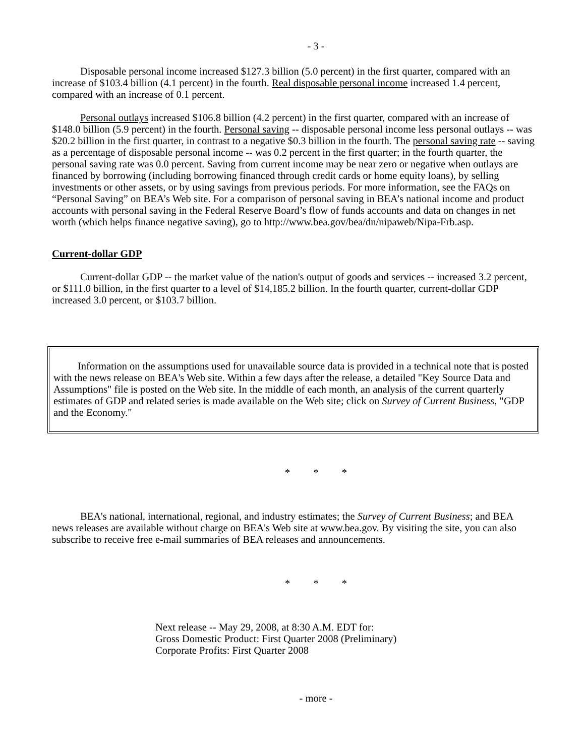- 3 -
Disposable personal income increased $127.3 billion (5.0 percent) in the first quarter, compared with an increase of $103.4 billion (4.1 percent) in the fourth. Real disposable personal income increased 1.4 percent, compared with an increase of 0.1 percent.
Personal outlays increased $106.8 billion (4.2 percent) in the first quarter, compared with an increase of $148.0 billion (5.9 percent) in the fourth. Personal saving -- disposable personal income less personal outlays -- was $20.2 billion in the first quarter, in contrast to a negative $0.3 billion in the fourth. The personal saving rate -- saving as a percentage of disposable personal income -- was 0.2 percent in the first quarter; in the fourth quarter, the personal saving rate was 0.0 percent. Saving from current income may be near zero or negative when outlays are financed by borrowing (including borrowing financed through credit cards or home equity loans), by selling investments or other assets, or by using savings from previous periods. For more information, see the FAQs on “Personal Saving” on BEA’s Web site. For a comparison of personal saving in BEA’s national income and product accounts with personal saving in the Federal Reserve Board’s flow of funds accounts and data on changes in net worth (which helps finance negative saving), go to http://www.bea.gov/bea/dn/nipaweb/Nipa-Frb.asp.
Current-dollar GDP
Current-dollar GDP -- the market value of the nation's output of goods and services -- increased 3.2 percent, or $111.0 billion, in the first quarter to a level of $14,185.2 billion. In the fourth quarter, current-dollar GDP increased 3.0 percent, or $103.7 billion.
Information on the assumptions used for unavailable source data is provided in a technical note that is posted with the news release on BEA's Web site. Within a few days after the release, a detailed "Key Source Data and Assumptions" file is posted on the Web site. In the middle of each month, an analysis of the current quarterly estimates of GDP and related series is made available on the Web site; click on Survey of Current Business, "GDP and the Economy."
* * *
BEA's national, international, regional, and industry estimates; the Survey of Current Business; and BEA news releases are available without charge on BEA's Web site at www.bea.gov. By visiting the site, you can also subscribe to receive free e-mail summaries of BEA releases and announcements.
* * *
Next release -- May 29, 2008, at 8:30 A.M. EDT for:
Gross Domestic Product: First Quarter 2008 (Preliminary)
Corporate Profits: First Quarter 2008
- more -